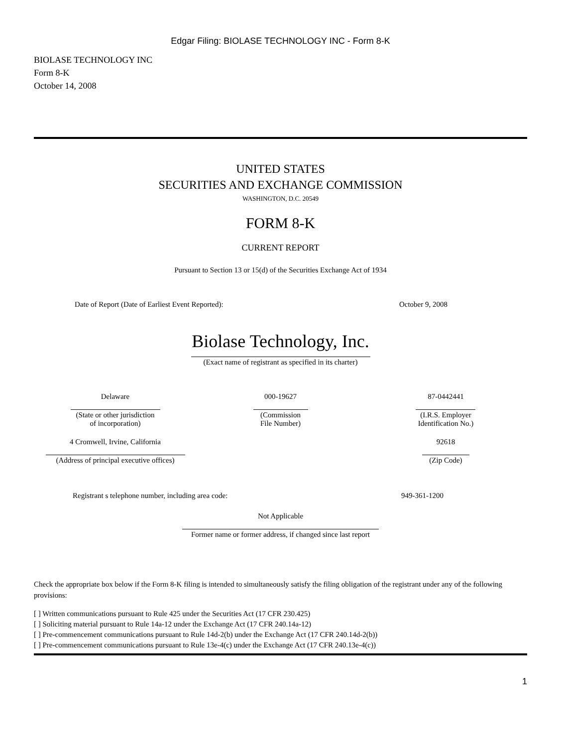Edgar Filing: BIOLASE TECHNOLOGY INC - Form 8-K
BIOLASE TECHNOLOGY INC
Form 8-K
October 14, 2008
UNITED STATES
SECURITIES AND EXCHANGE COMMISSION
WASHINGTON, D.C. 20549
FORM 8-K
CURRENT REPORT
Pursuant to Section 13 or 15(d) of the Securities Exchange Act of 1934
| Date of Report (Date of Earliest Event Reported): | October 9, 2008 |
Biolase Technology, Inc.
(Exact name of registrant as specified in its charter)
| Delaware (State or other jurisdiction of incorporation) | 000-19627 (Commission File Number) | 87-0442441 (I.R.S. Employer Identification No.) |
| 4 Cromwell, Irvine, California (Address of principal executive offices) | | 92618 (Zip Code) |
| Registrant s telephone number, including area code: | 949-361-1200 |
Not Applicable
Former name or former address, if changed since last report
Check the appropriate box below if the Form 8-K filing is intended to simultaneously satisfy the filing obligation of the registrant under any of the following provisions:
[ ] Written communications pursuant to Rule 425 under the Securities Act (17 CFR 230.425)
[ ] Soliciting material pursuant to Rule 14a-12 under the Exchange Act (17 CFR 240.14a-12)
[ ] Pre-commencement communications pursuant to Rule 14d-2(b) under the Exchange Act (17 CFR 240.14d-2(b))
[ ] Pre-commencement communications pursuant to Rule 13e-4(c) under the Exchange Act (17 CFR 240.13e-4(c))
1